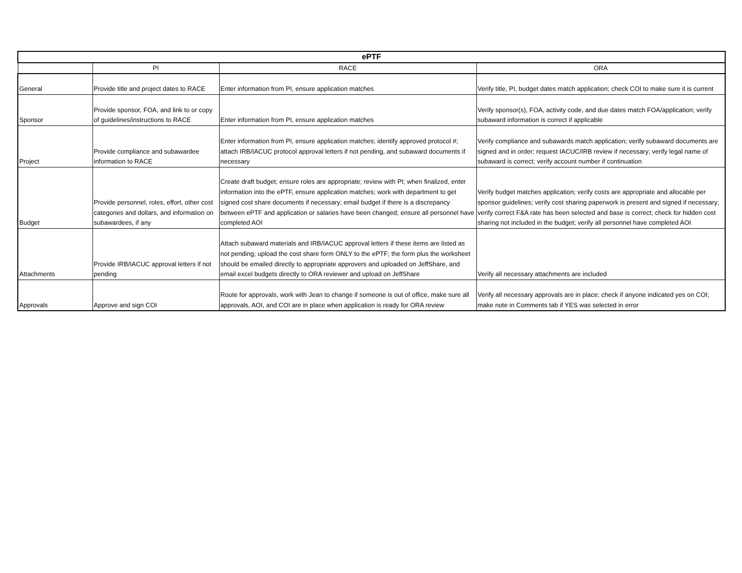| ePTF | | | |
| --- | --- | --- | --- |
| | PI | RACE | ORA |
| General | Provide title and project dates to RACE | Enter information from PI, ensure application matches | Verify title, PI, budget dates match application; check COI to make sure it is current |
| Sponsor | Provide sponsor, FOA, and link to or copy of guidelines/instructions to RACE | Enter information from PI, ensure application matches | Verify sponsor(s), FOA, activity code, and due dates match FOA/application; verify subaward information is correct if applicable |
| Project | Provide compliance and subawardee information to RACE | Enter information from PI, ensure application matches; identify approved protocol #; attach IRB/IACUC protocol approval letters if not pending, and subaward documents if necessary | Verify compliance and subawards match application; verify subaward documents are signed and in order; request IACUC/IRB review if necessary; verify legal name of subaward is correct; verify account number if continuation |
| Budget | Provide personnel, roles, effort, other cost categories and dollars, and information on subawardees, if any | Create draft budget; ensure roles are appropriate; review with PI; when finalized, enter information into the ePTF, ensure application matches; work with department to get signed cost share documents if necessary; email budget if there is a discrepancy between ePTF and application or salaries have been changed; ensure all personnel have completed AOI | Verify budget matches application; verify costs are appropriate and allocable per sponsor guidelines; verify cost sharing paperwork is present and signed if necessary; verify correct F&A rate has been selected and base is correct; check for hidden cost sharing not included in the budget; verify all personnel have completed AOI |
| Attachments | Provide IRB/IACUC approval letters if not pending | Attach subaward materials and IRB/IACUC approval letters if these items are listed as not pending; upload the cost share form ONLY to the ePTF; the form plus the worksheet should be emailed directly to appropriate approvers and uploaded on JeffShare, and email excel budgets directly to ORA reviewer and upload on JeffShare | Verify all necessary attachments are included |
| Approvals | Approve and sign COI | Route for approvals, work with Jean to change if someone is out of office, make sure all approvals, AOI, and COI are in place when application is ready for ORA review | Verify all necessary approvals are in place; check if anyone indicated yes on COI; make note in Comments tab if YES was selected in error |